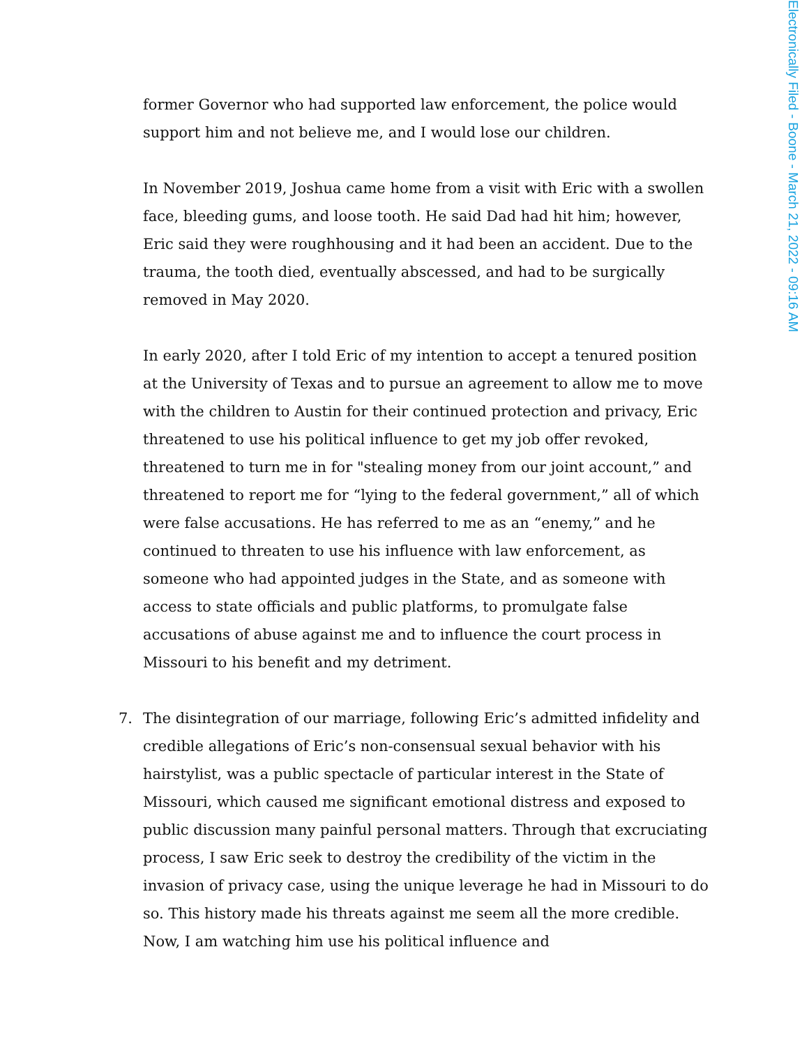Electronically Filed - Boone - March 21, 2022 - 09:16 AM
former Governor who had supported law enforcement, the police would support him and not believe me, and I would lose our children.
In November 2019, Joshua came home from a visit with Eric with a swollen face, bleeding gums, and loose tooth. He said Dad had hit him; however, Eric said they were roughhousing and it had been an accident. Due to the trauma, the tooth died, eventually abscessed, and had to be surgically removed in May 2020.
In early 2020, after I told Eric of my intention to accept a tenured position at the University of Texas and to pursue an agreement to allow me to move with the children to Austin for their continued protection and privacy, Eric threatened to use his political influence to get my job offer revoked, threatened to turn me in for "stealing money from our joint account,” and threatened to report me for “lying to the federal government,” all of which were false accusations. He has referred to me as an “enemy,” and he continued to threaten to use his influence with law enforcement, as someone who had appointed judges in the State, and as someone with access to state officials and public platforms, to promulgate false accusations of abuse against me and to influence the court process in Missouri to his benefit and my detriment.
7. The disintegration of our marriage, following Eric’s admitted infidelity and credible allegations of Eric’s non-consensual sexual behavior with his hairstylist, was a public spectacle of particular interest in the State of Missouri, which caused me significant emotional distress and exposed to public discussion many painful personal matters. Through that excruciating process, I saw Eric seek to destroy the credibility of the victim in the invasion of privacy case, using the unique leverage he had in Missouri to do so. This history made his threats against me seem all the more credible. Now, I am watching him use his political influence and